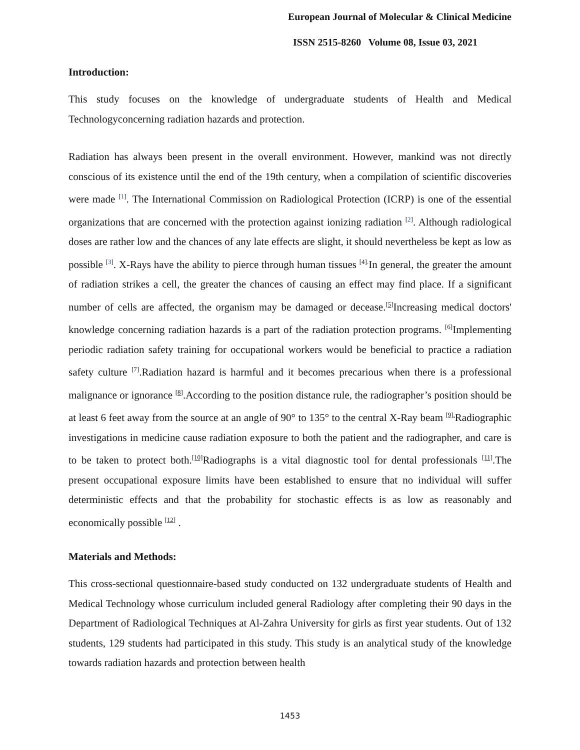European Journal of Molecular & Clinical Medicine
ISSN 2515-8260 Volume 08, Issue 03, 2021
Introduction:
This study focuses on the knowledge of undergraduate students of Health and Medical Technologyconcerning radiation hazards and protection.
Radiation has always been present in the overall environment. However, mankind was not directly conscious of its existence until the end of the 19th century, when a compilation of scientific discoveries were made <sup>[1]</sup>. The International Commission on Radiological Protection (ICRP) is one of the essential organizations that are concerned with the protection against ionizing radiation <sup>[2]</sup>. Although radiological doses are rather low and the chances of any late effects are slight, it should nevertheless be kept as low as possible <sup>[3]</sup>. X-Rays have the ability to pierce through human tissues <sup>[4].</sup>In general, the greater the amount of radiation strikes a cell, the greater the chances of causing an effect may find place. If a significant number of cells are affected, the organism may be damaged or decease.<sup>[5]</sup>Increasing medical doctors' knowledge concerning radiation hazards is a part of the radiation protection programs. <sup>[6]</sup>Implementing periodic radiation safety training for occupational workers would be beneficial to practice a radiation safety culture <sup>[7]</sup>.Radiation hazard is harmful and it becomes precarious when there is a professional malignance or ignorance <sup>[8]</sup>.According to the position distance rule, the radiographer’s position should be at least 6 feet away from the source at an angle of 90° to 135° to the central X-Ray beam <sup>[9].</sup>Radiographic investigations in medicine cause radiation exposure to both the patient and the radiographer, and care is to be taken to protect both.<sup>[10]</sup>Radiographs is a vital diagnostic tool for dental professionals <sup>[11]</sup>.The present occupational exposure limits have been established to ensure that no individual will suffer deterministic effects and that the probability for stochastic effects is as low as reasonably and economically possible <sup>[12]</sup> .
Materials and Methods:
This cross-sectional questionnaire-based study conducted on 132 undergraduate students of Health and Medical Technology whose curriculum included general Radiology after completing their 90 days in the Department of Radiological Techniques at Al-Zahra University for girls as first year students. Out of 132 students, 129 students had participated in this study. This study is an analytical study of the knowledge towards radiation hazards and protection between health
1453